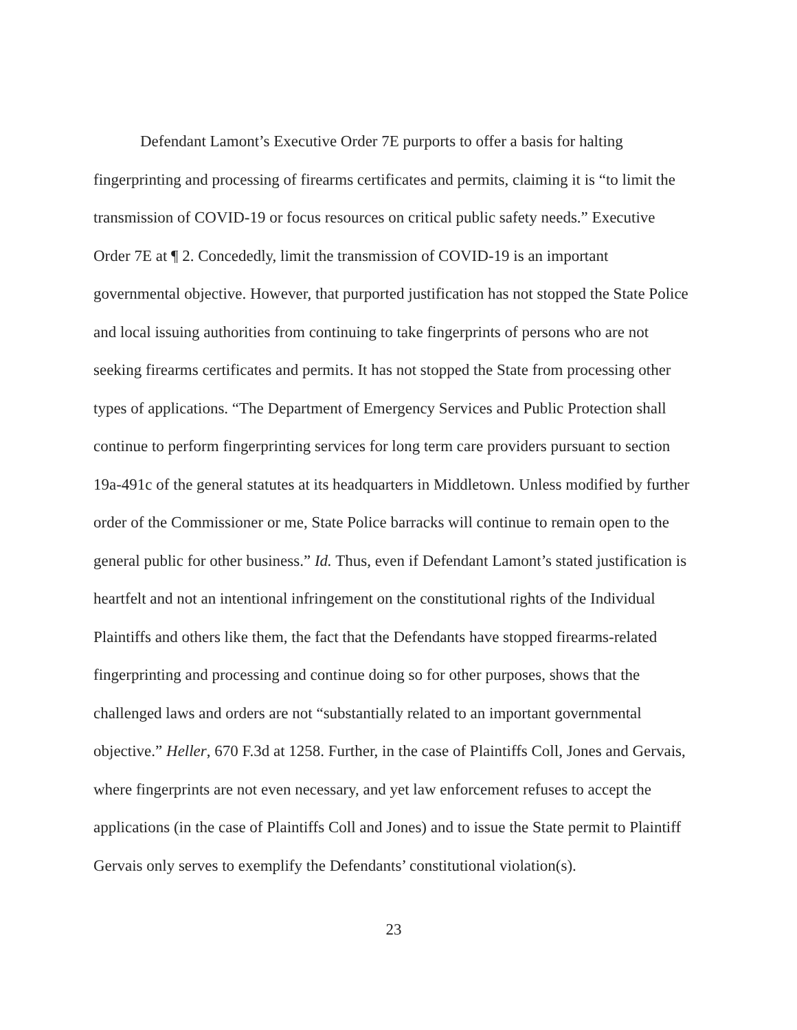Defendant Lamont’s Executive Order 7E purports to offer a basis for halting fingerprinting and processing of firearms certificates and permits, claiming it is “to limit the transmission of COVID-19 or focus resources on critical public safety needs.” Executive Order 7E at ¶ 2. Concededly, limit the transmission of COVID-19 is an important governmental objective. However, that purported justification has not stopped the State Police and local issuing authorities from continuing to take fingerprints of persons who are not seeking firearms certificates and permits. It has not stopped the State from processing other types of applications. “The Department of Emergency Services and Public Protection shall continue to perform fingerprinting services for long term care providers pursuant to section 19a-491c of the general statutes at its headquarters in Middletown. Unless modified by further order of the Commissioner or me, State Police barracks will continue to remain open to the general public for other business.” Id. Thus, even if Defendant Lamont’s stated justification is heartfelt and not an intentional infringement on the constitutional rights of the Individual Plaintiffs and others like them, the fact that the Defendants have stopped firearms-related fingerprinting and processing and continue doing so for other purposes, shows that the challenged laws and orders are not “substantially related to an important governmental objective.” Heller, 670 F.3d at 1258. Further, in the case of Plaintiffs Coll, Jones and Gervais, where fingerprints are not even necessary, and yet law enforcement refuses to accept the applications (in the case of Plaintiffs Coll and Jones) and to issue the State permit to Plaintiff Gervais only serves to exemplify the Defendants’ constitutional violation(s).
23